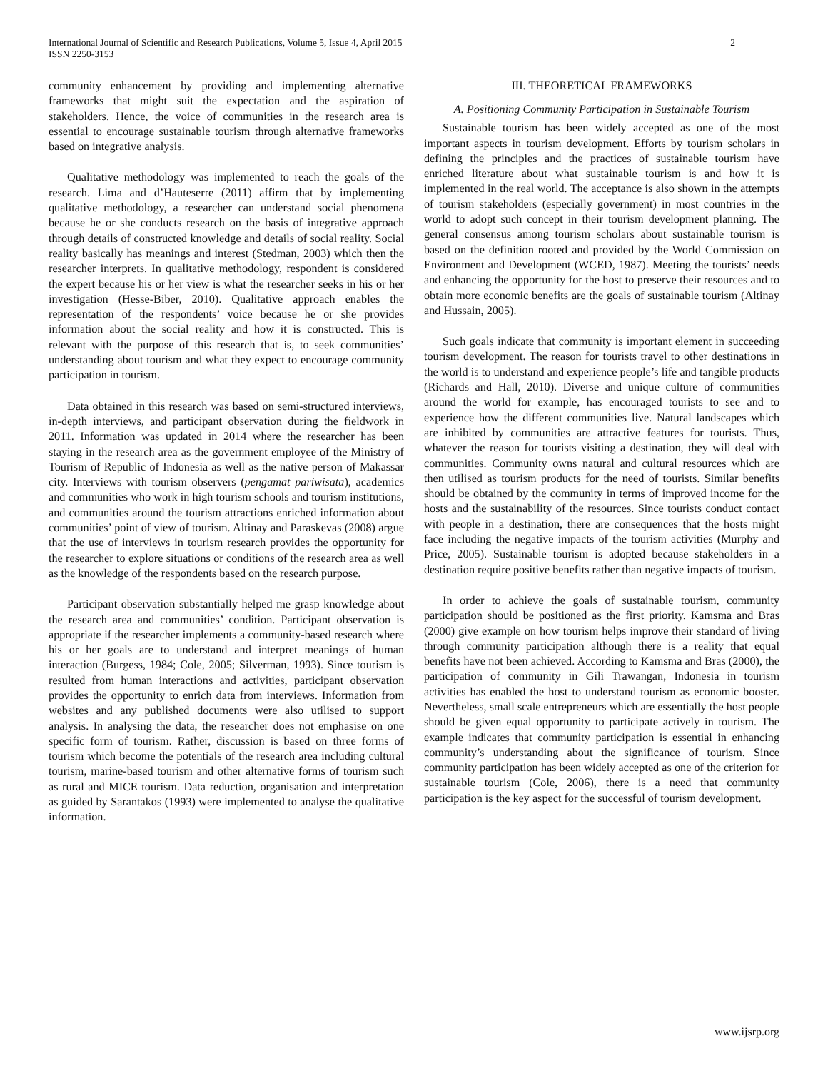International Journal of Scientific and Research Publications, Volume 5, Issue 4, April 2015
ISSN 2250-3153
2
community enhancement by providing and implementing alternative frameworks that might suit the expectation and the aspiration of stakeholders. Hence, the voice of communities in the research area is essential to encourage sustainable tourism through alternative frameworks based on integrative analysis.
Qualitative methodology was implemented to reach the goals of the research. Lima and d’Hauteserre (2011) affirm that by implementing qualitative methodology, a researcher can understand social phenomena because he or she conducts research on the basis of integrative approach through details of constructed knowledge and details of social reality. Social reality basically has meanings and interest (Stedman, 2003) which then the researcher interprets. In qualitative methodology, respondent is considered the expert because his or her view is what the researcher seeks in his or her investigation (Hesse-Biber, 2010). Qualitative approach enables the representation of the respondents’ voice because he or she provides information about the social reality and how it is constructed. This is relevant with the purpose of this research that is, to seek communities’ understanding about tourism and what they expect to encourage community participation in tourism.
Data obtained in this research was based on semi-structured interviews, in-depth interviews, and participant observation during the fieldwork in 2011. Information was updated in 2014 where the researcher has been staying in the research area as the government employee of the Ministry of Tourism of Republic of Indonesia as well as the native person of Makassar city. Interviews with tourism observers (pengamat pariwisata), academics and communities who work in high tourism schools and tourism institutions, and communities around the tourism attractions enriched information about communities’ point of view of tourism. Altinay and Paraskevas (2008) argue that the use of interviews in tourism research provides the opportunity for the researcher to explore situations or conditions of the research area as well as the knowledge of the respondents based on the research purpose.
Participant observation substantially helped me grasp knowledge about the research area and communities’ condition. Participant observation is appropriate if the researcher implements a community-based research where his or her goals are to understand and interpret meanings of human interaction (Burgess, 1984; Cole, 2005; Silverman, 1993). Since tourism is resulted from human interactions and activities, participant observation provides the opportunity to enrich data from interviews. Information from websites and any published documents were also utilised to support analysis. In analysing the data, the researcher does not emphasise on one specific form of tourism. Rather, discussion is based on three forms of tourism which become the potentials of the research area including cultural tourism, marine-based tourism and other alternative forms of tourism such as rural and MICE tourism. Data reduction, organisation and interpretation as guided by Sarantakos (1993) were implemented to analyse the qualitative information.
III. THEORETICAL FRAMEWORKS
A. Positioning Community Participation in Sustainable Tourism
Sustainable tourism has been widely accepted as one of the most important aspects in tourism development. Efforts by tourism scholars in defining the principles and the practices of sustainable tourism have enriched literature about what sustainable tourism is and how it is implemented in the real world. The acceptance is also shown in the attempts of tourism stakeholders (especially government) in most countries in the world to adopt such concept in their tourism development planning. The general consensus among tourism scholars about sustainable tourism is based on the definition rooted and provided by the World Commission on Environment and Development (WCED, 1987). Meeting the tourists’ needs and enhancing the opportunity for the host to preserve their resources and to obtain more economic benefits are the goals of sustainable tourism (Altinay and Hussain, 2005).
Such goals indicate that community is important element in succeeding tourism development. The reason for tourists travel to other destinations in the world is to understand and experience people’s life and tangible products (Richards and Hall, 2010). Diverse and unique culture of communities around the world for example, has encouraged tourists to see and to experience how the different communities live. Natural landscapes which are inhibited by communities are attractive features for tourists. Thus, whatever the reason for tourists visiting a destination, they will deal with communities. Community owns natural and cultural resources which are then utilised as tourism products for the need of tourists. Similar benefits should be obtained by the community in terms of improved income for the hosts and the sustainability of the resources. Since tourists conduct contact with people in a destination, there are consequences that the hosts might face including the negative impacts of the tourism activities (Murphy and Price, 2005). Sustainable tourism is adopted because stakeholders in a destination require positive benefits rather than negative impacts of tourism.
In order to achieve the goals of sustainable tourism, community participation should be positioned as the first priority. Kamsma and Bras (2000) give example on how tourism helps improve their standard of living through community participation although there is a reality that equal benefits have not been achieved. According to Kamsma and Bras (2000), the participation of community in Gili Trawangan, Indonesia in tourism activities has enabled the host to understand tourism as economic booster. Nevertheless, small scale entrepreneurs which are essentially the host people should be given equal opportunity to participate actively in tourism. The example indicates that community participation is essential in enhancing community’s understanding about the significance of tourism. Since community participation has been widely accepted as one of the criterion for sustainable tourism (Cole, 2006), there is a need that community participation is the key aspect for the successful of tourism development.
www.ijsrp.org